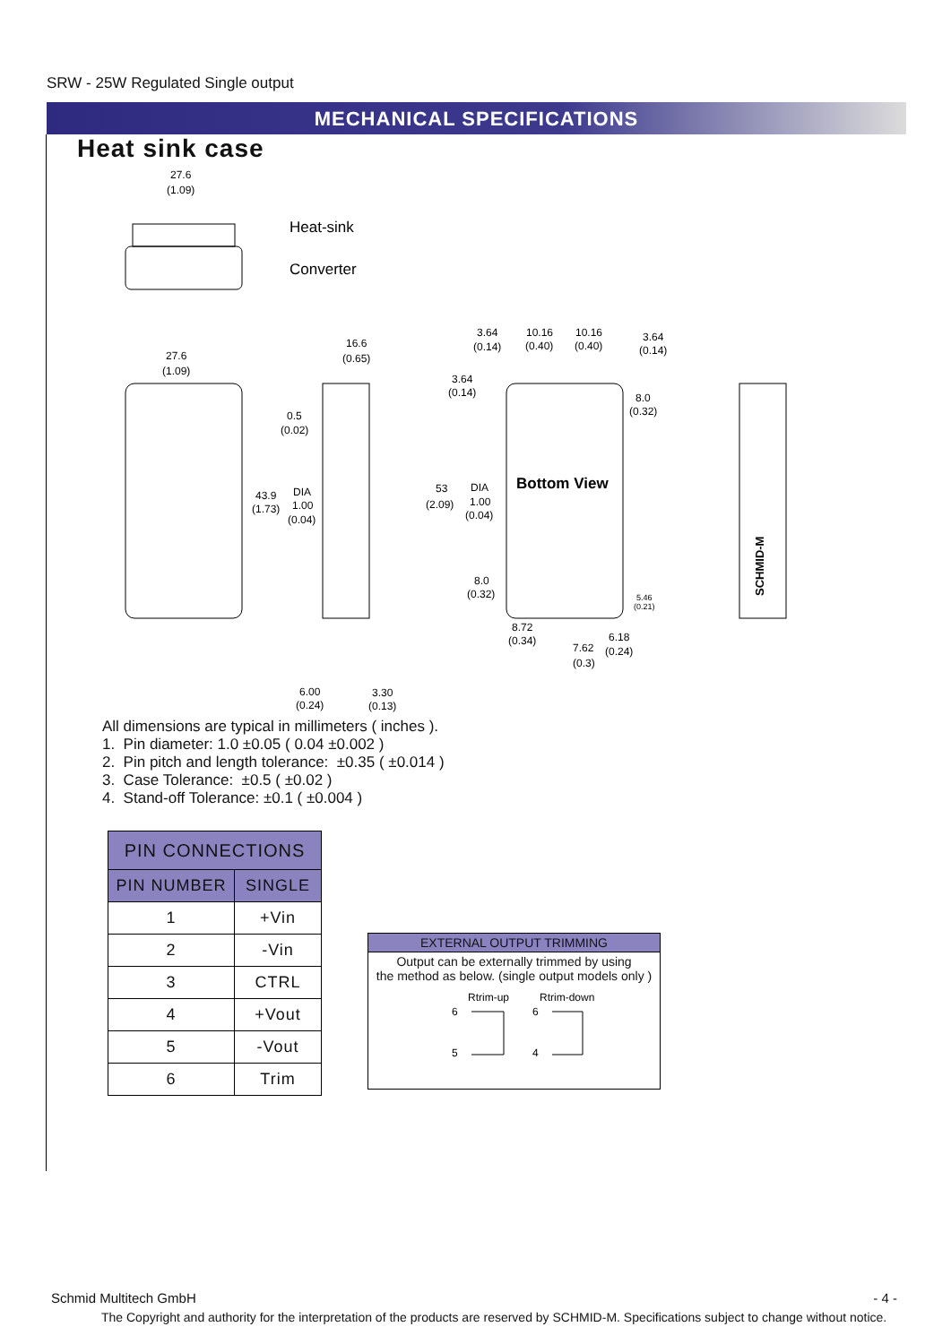SRW - 25W Regulated Single output
MECHANICAL SPECIFICATIONS
Heat sink case
27.6
(1.09)
Heat-sink
Converter
27.6
(1.09)
16.6
(0.65)
0.5
(0.02)
43.9
(1.73)
DIA
1.00
(0.04)
53
(2.09)
DIA
1.00
(0.04)
3.64
(0.14)
10.16
(0.40)
10.16
(0.40)
3.64
(0.14)
3.64
(0.14)
8.0
(0.32)
Bottom View
8.0
(0.32)
5.46
(0.21)
8.72
(0.34)
7.62
(0.3)
6.18
(0.24)
6.00
(0.24)
3.30
(0.13)
SCHMID-M
All dimensions are typical in millimeters ( inches ).
1. Pin diameter: 1.0 ±0.05 ( 0.04 ±0.002 )
2. Pin pitch and length tolerance: ±0.35 ( ±0.014 )
3. Case Tolerance: ±0.5 ( ±0.02 )
4. Stand-off Tolerance: ±0.1 ( ±0.004 )
| PIN CONNECTIONS | |
| --- | --- |
| PIN NUMBER | SINGLE |
| 1 | +Vin |
| 2 | -Vin |
| 3 | CTRL |
| 4 | +Vout |
| 5 | -Vout |
| 6 | Trim |
EXTERNAL OUTPUT TRIMMING
Output can be externally trimmed by using
the method as below. (single output models only )
Rtrim-up
Rtrim-down
6
5
6
4
Schmid Multitech GmbH - 4 -
The Copyright and authority for the interpretation of the products are reserved by SCHMID-M. Specifications subject to change without notice.